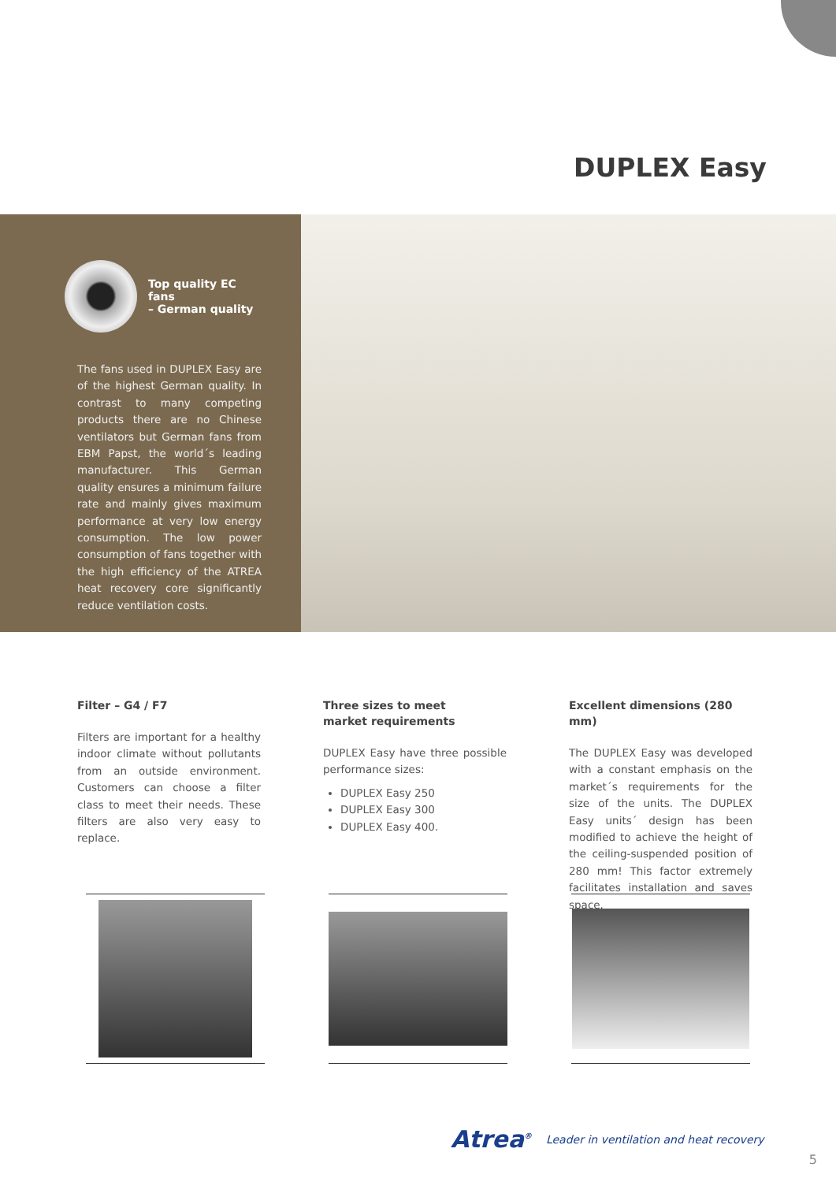DUPLEX Easy
Top quality EC fans
– German quality
The fans used in DUPLEX Easy are of the highest German quality. In contrast to many competing products there are no Chinese ventilators but German fans from EBM Papst, the world´s leading manufacturer. This German quality ensures a minimum failure rate and mainly gives maximum performance at very low energy consumption. The low power consumption of fans together with the high efficiency of the ATREA heat recovery core significantly reduce ventilation costs.
Filter – G4 / F7
Filters are important for a healthy indoor climate without pollutants from an outside environment. Customers can choose a filter class to meet their needs. These filters are also very easy to replace.
Three sizes to meet
market requirements
DUPLEX Easy have three possible performance sizes:
DUPLEX Easy 250
DUPLEX Easy 300
DUPLEX Easy 400.
Excellent dimensions (280 mm)
The DUPLEX Easy was developed with a constant emphasis on the market´s requirements for the size of the units. The DUPLEX Easy units´ design has been modified to achieve the height of the ceiling-suspended position of 280 mm! This factor extremely facilitates installation and saves space.
Atrea<sup>®</sup> Leader in ventilation and heat recovery
5